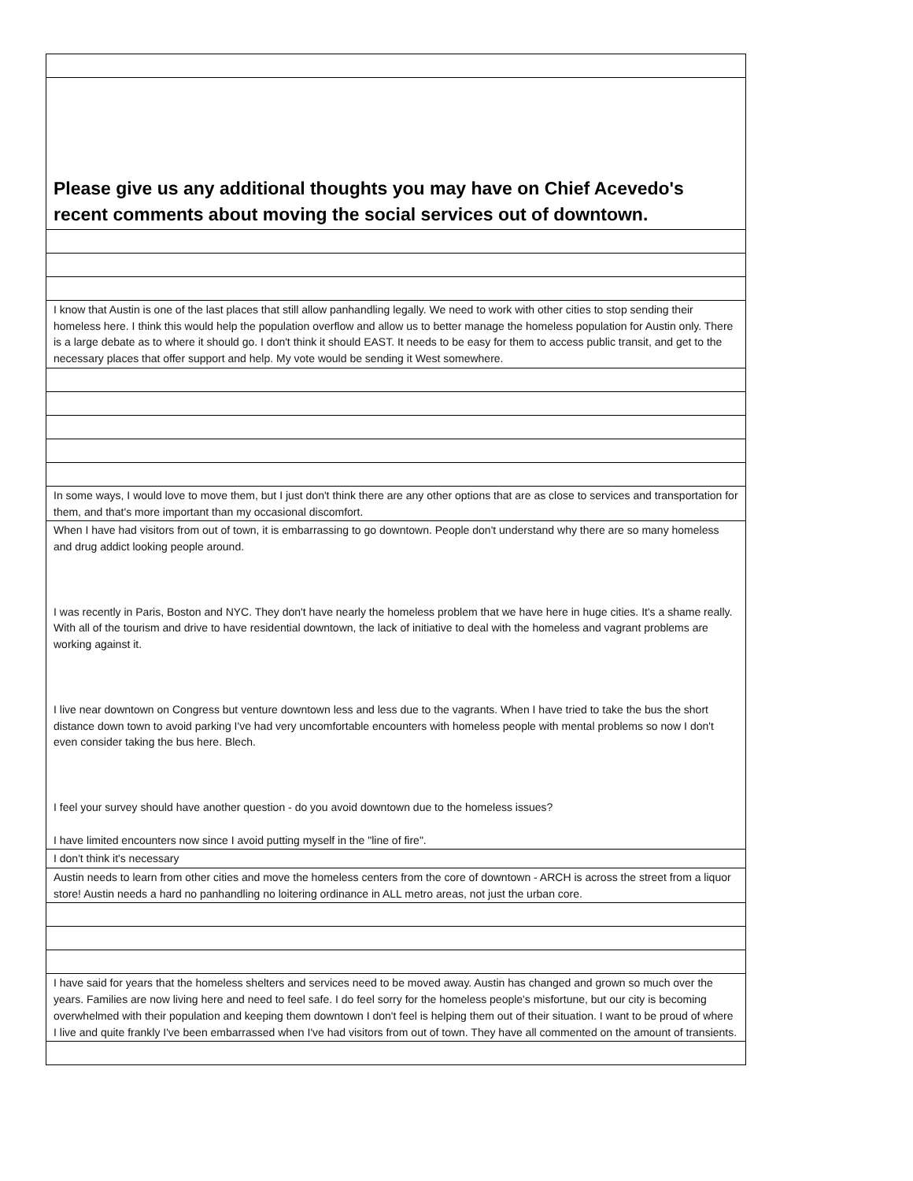| Please give us any additional thoughts you may have on Chief Acevedo's recent comments about moving the social services out of downtown. |
| --- |
| I know that Austin is one of the last places that still allow panhandling legally. We need to work with other cities to stop sending their homeless here. I think this would help the population overflow and allow us to better manage the homeless population for Austin only. There is a large debate as to where it should go. I don't think it should EAST. It needs to be easy for them to access public transit, and get to the necessary places that offer support and help. My vote would be sending it West somewhere. |
| In some ways, I would love to move them, but I just don't think there are any other options that are as close to services and transportation for them, and that's more important than my occasional discomfort. |
| When I have had visitors from out of town, it is embarrassing to go downtown. People don't understand why there are so many homeless and drug addict looking people around. I was recently in Paris, Boston and NYC. They don't have nearly the homeless problem that we have here in huge cities. It's a shame really. With all of the tourism and drive to have residential downtown, the lack of initiative to deal with the homeless and vagrant problems are working against it. I live near downtown on Congress but venture downtown less and less due to the vagrants. When I have tried to take the bus the short distance down town to avoid parking I've had very uncomfortable encounters with homeless people with mental problems so now I don't even consider taking the bus here. Blech. I feel your survey should have another question - do you avoid downtown due to the homeless issues? I have limited encounters now since I avoid putting myself in the "line of fire". |
| I don't think it's necessary |
| Austin needs to learn from other cities and move the homeless centers from the core of downtown - ARCH is across the street from a liquor store! Austin needs a hard no panhandling no loitering ordinance in ALL metro areas, not just the urban core. |
| I have said for years that the homeless shelters and services need to be moved away. Austin has changed and grown so much over the years. Families are now living here and need to feel safe. I do feel sorry for the homeless people's misfortune, but our city is becoming overwhelmed with their population and keeping them downtown I don't feel is helping them out of their situation. I want to be proud of where I live and quite frankly I've been embarrassed when I've had visitors from out of town. They have all commented on the amount of transients. |